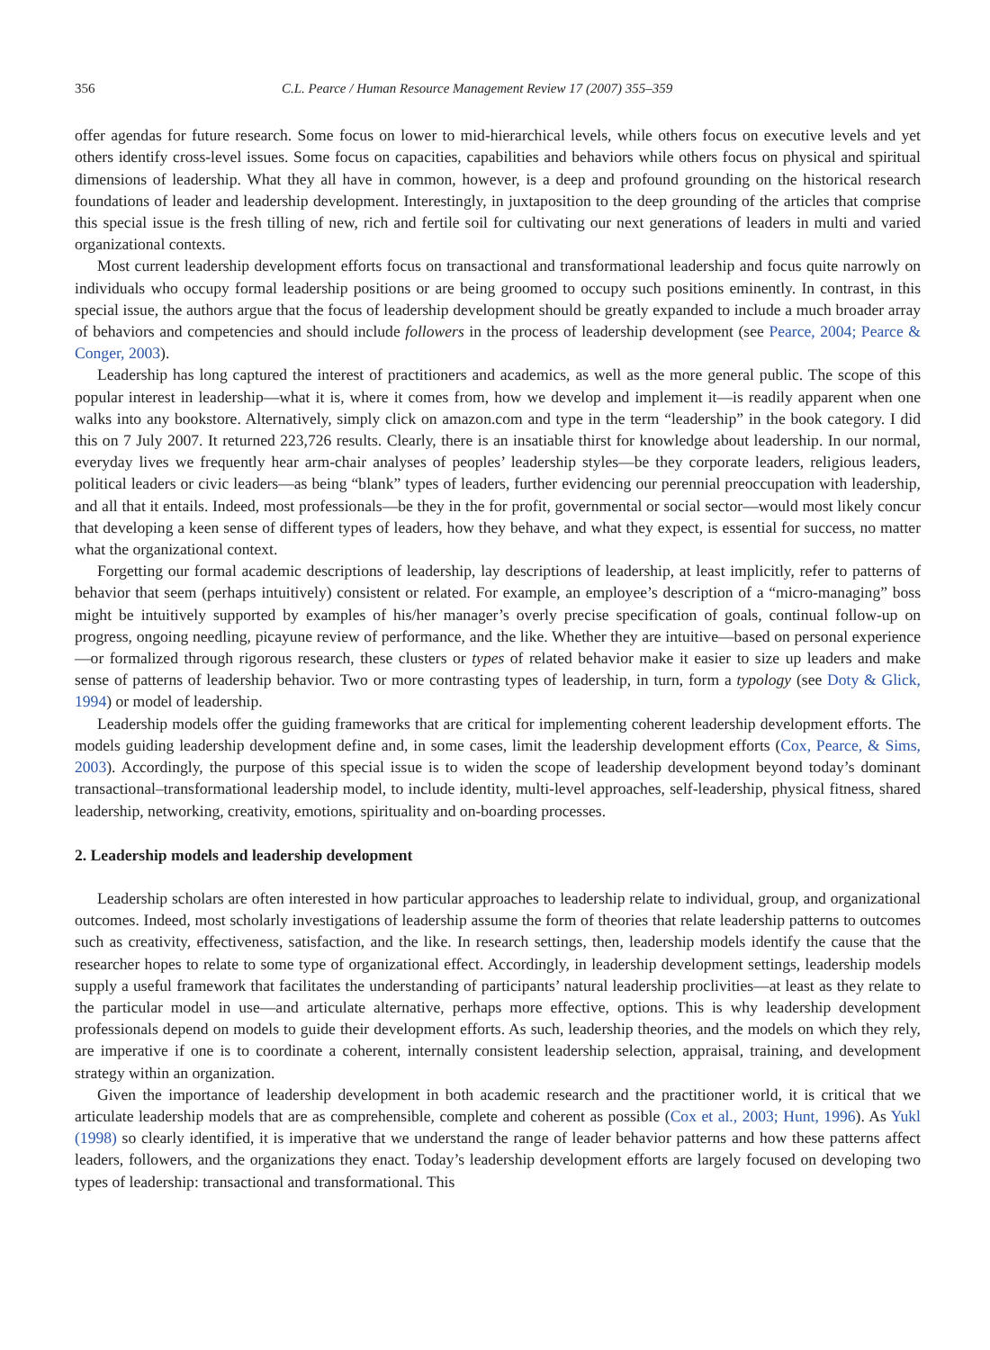356 C.L. Pearce / Human Resource Management Review 17 (2007) 355–359
offer agendas for future research. Some focus on lower to mid-hierarchical levels, while others focus on executive levels and yet others identify cross-level issues. Some focus on capacities, capabilities and behaviors while others focus on physical and spiritual dimensions of leadership. What they all have in common, however, is a deep and profound grounding on the historical research foundations of leader and leadership development. Interestingly, in juxtaposition to the deep grounding of the articles that comprise this special issue is the fresh tilling of new, rich and fertile soil for cultivating our next generations of leaders in multi and varied organizational contexts.
Most current leadership development efforts focus on transactional and transformational leadership and focus quite narrowly on individuals who occupy formal leadership positions or are being groomed to occupy such positions eminently. In contrast, in this special issue, the authors argue that the focus of leadership development should be greatly expanded to include a much broader array of behaviors and competencies and should include followers in the process of leadership development (see Pearce, 2004; Pearce & Conger, 2003).
Leadership has long captured the interest of practitioners and academics, as well as the more general public. The scope of this popular interest in leadership—what it is, where it comes from, how we develop and implement it—is readily apparent when one walks into any bookstore. Alternatively, simply click on amazon.com and type in the term “leadership” in the book category. I did this on 7 July 2007. It returned 223,726 results. Clearly, there is an insatiable thirst for knowledge about leadership. In our normal, everyday lives we frequently hear arm-chair analyses of peoples’ leadership styles—be they corporate leaders, religious leaders, political leaders or civic leaders—as being “blank” types of leaders, further evidencing our perennial preoccupation with leadership, and all that it entails. Indeed, most professionals—be they in the for profit, governmental or social sector—would most likely concur that developing a keen sense of different types of leaders, how they behave, and what they expect, is essential for success, no matter what the organizational context.
Forgetting our formal academic descriptions of leadership, lay descriptions of leadership, at least implicitly, refer to patterns of behavior that seem (perhaps intuitively) consistent or related. For example, an employee’s description of a “micro-managing” boss might be intuitively supported by examples of his/her manager’s overly precise specification of goals, continual follow-up on progress, ongoing needling, picayune review of performance, and the like. Whether they are intuitive—based on personal experience—or formalized through rigorous research, these clusters or types of related behavior make it easier to size up leaders and make sense of patterns of leadership behavior. Two or more contrasting types of leadership, in turn, form a typology (see Doty & Glick, 1994) or model of leadership.
Leadership models offer the guiding frameworks that are critical for implementing coherent leadership development efforts. The models guiding leadership development define and, in some cases, limit the leadership development efforts (Cox, Pearce, & Sims, 2003). Accordingly, the purpose of this special issue is to widen the scope of leadership development beyond today’s dominant transactional–transformational leadership model, to include identity, multi-level approaches, self-leadership, physical fitness, shared leadership, networking, creativity, emotions, spirituality and on-boarding processes.
2. Leadership models and leadership development
Leadership scholars are often interested in how particular approaches to leadership relate to individual, group, and organizational outcomes. Indeed, most scholarly investigations of leadership assume the form of theories that relate leadership patterns to outcomes such as creativity, effectiveness, satisfaction, and the like. In research settings, then, leadership models identify the cause that the researcher hopes to relate to some type of organizational effect. Accordingly, in leadership development settings, leadership models supply a useful framework that facilitates the understanding of participants’ natural leadership proclivities—at least as they relate to the particular model in use—and articulate alternative, perhaps more effective, options. This is why leadership development professionals depend on models to guide their development efforts. As such, leadership theories, and the models on which they rely, are imperative if one is to coordinate a coherent, internally consistent leadership selection, appraisal, training, and development strategy within an organization.
Given the importance of leadership development in both academic research and the practitioner world, it is critical that we articulate leadership models that are as comprehensible, complete and coherent as possible (Cox et al., 2003; Hunt, 1996). As Yukl (1998) so clearly identified, it is imperative that we understand the range of leader behavior patterns and how these patterns affect leaders, followers, and the organizations they enact. Today’s leadership development efforts are largely focused on developing two types of leadership: transactional and transformational. This